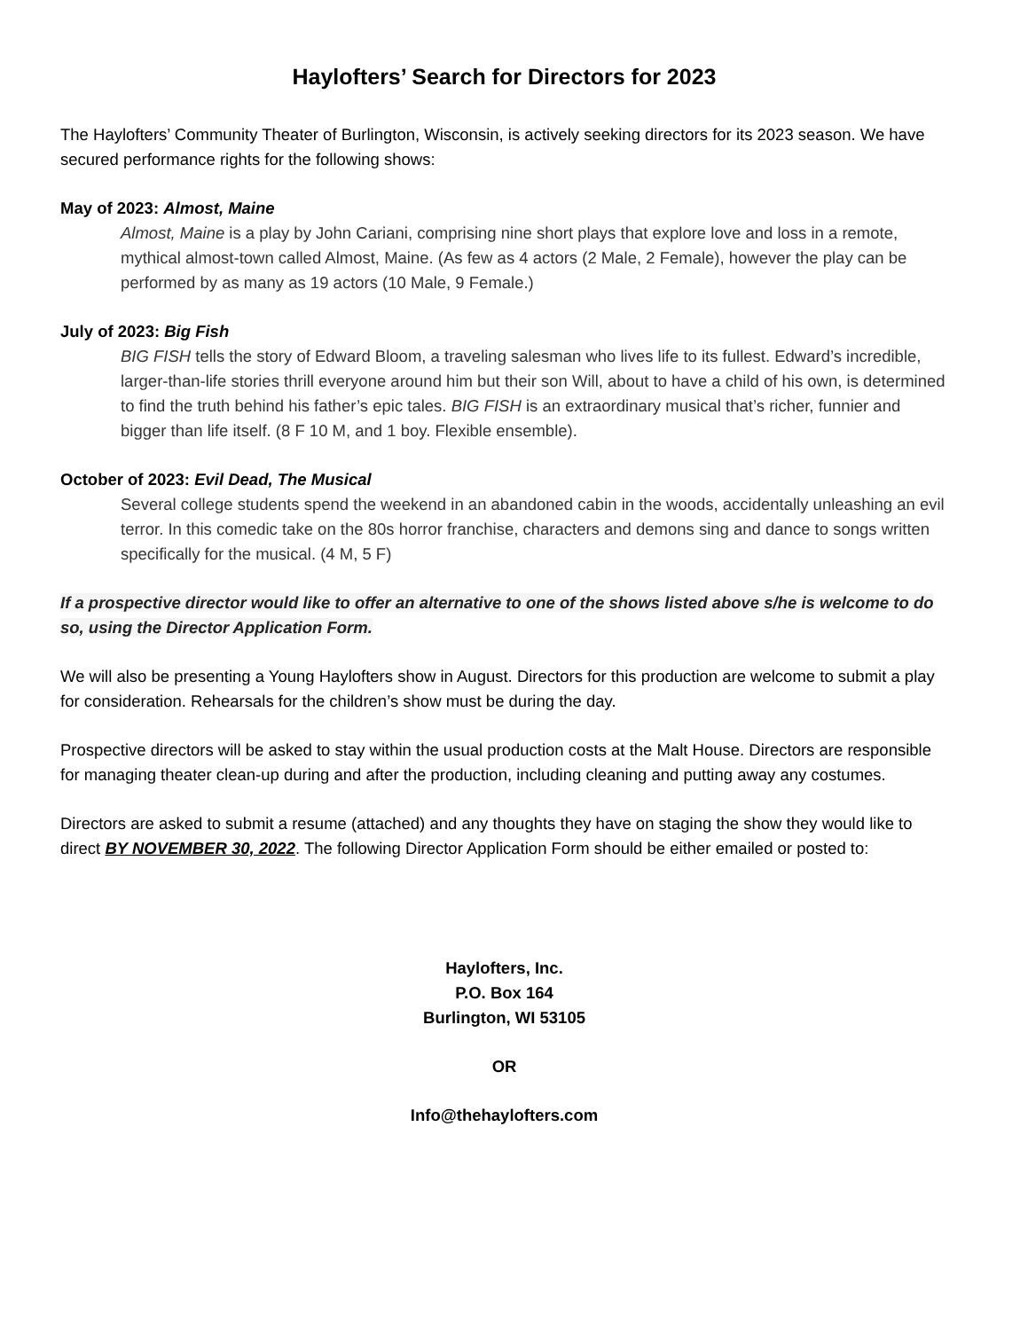Haylofters’ Search for Directors for 2023
The Haylofters’ Community Theater of Burlington, Wisconsin, is actively seeking directors for its 2023 season. We have secured performance rights for the following shows:
May of 2023: Almost, Maine
Almost, Maine is a play by John Cariani, comprising nine short plays that explore love and loss in a remote, mythical almost-town called Almost, Maine. (As few as 4 actors (2 Male, 2 Female), however the play can be performed by as many as 19 actors (10 Male, 9 Female.)
July of 2023: Big Fish
BIG FISH tells the story of Edward Bloom, a traveling salesman who lives life to its fullest. Edward’s incredible, larger-than-life stories thrill everyone around him but their son Will, about to have a child of his own, is determined to find the truth behind his father’s epic tales. BIG FISH is an extraordinary musical that’s richer, funnier and bigger than life itself. (8 F 10 M, and 1 boy. Flexible ensemble).
October of 2023: Evil Dead, The Musical
Several college students spend the weekend in an abandoned cabin in the woods, accidentally unleashing an evil terror. In this comedic take on the 80s horror franchise, characters and demons sing and dance to songs written specifically for the musical. (4 M, 5 F)
If a prospective director would like to offer an alternative to one of the shows listed above s/he is welcome to do so, using the Director Application Form.
We will also be presenting a Young Haylofters show in August. Directors for this production are welcome to submit a play for consideration. Rehearsals for the children’s show must be during the day.
Prospective directors will be asked to stay within the usual production costs at the Malt House. Directors are responsible for managing theater clean-up during and after the production, including cleaning and putting away any costumes.
Directors are asked to submit a resume (attached) and any thoughts they have on staging the show they would like to direct BY NOVEMBER 30, 2022. The following Director Application Form should be either emailed or posted to:
Haylofters, Inc.
P.O. Box 164
Burlington, WI 53105
OR
Info@thehaylofters.com